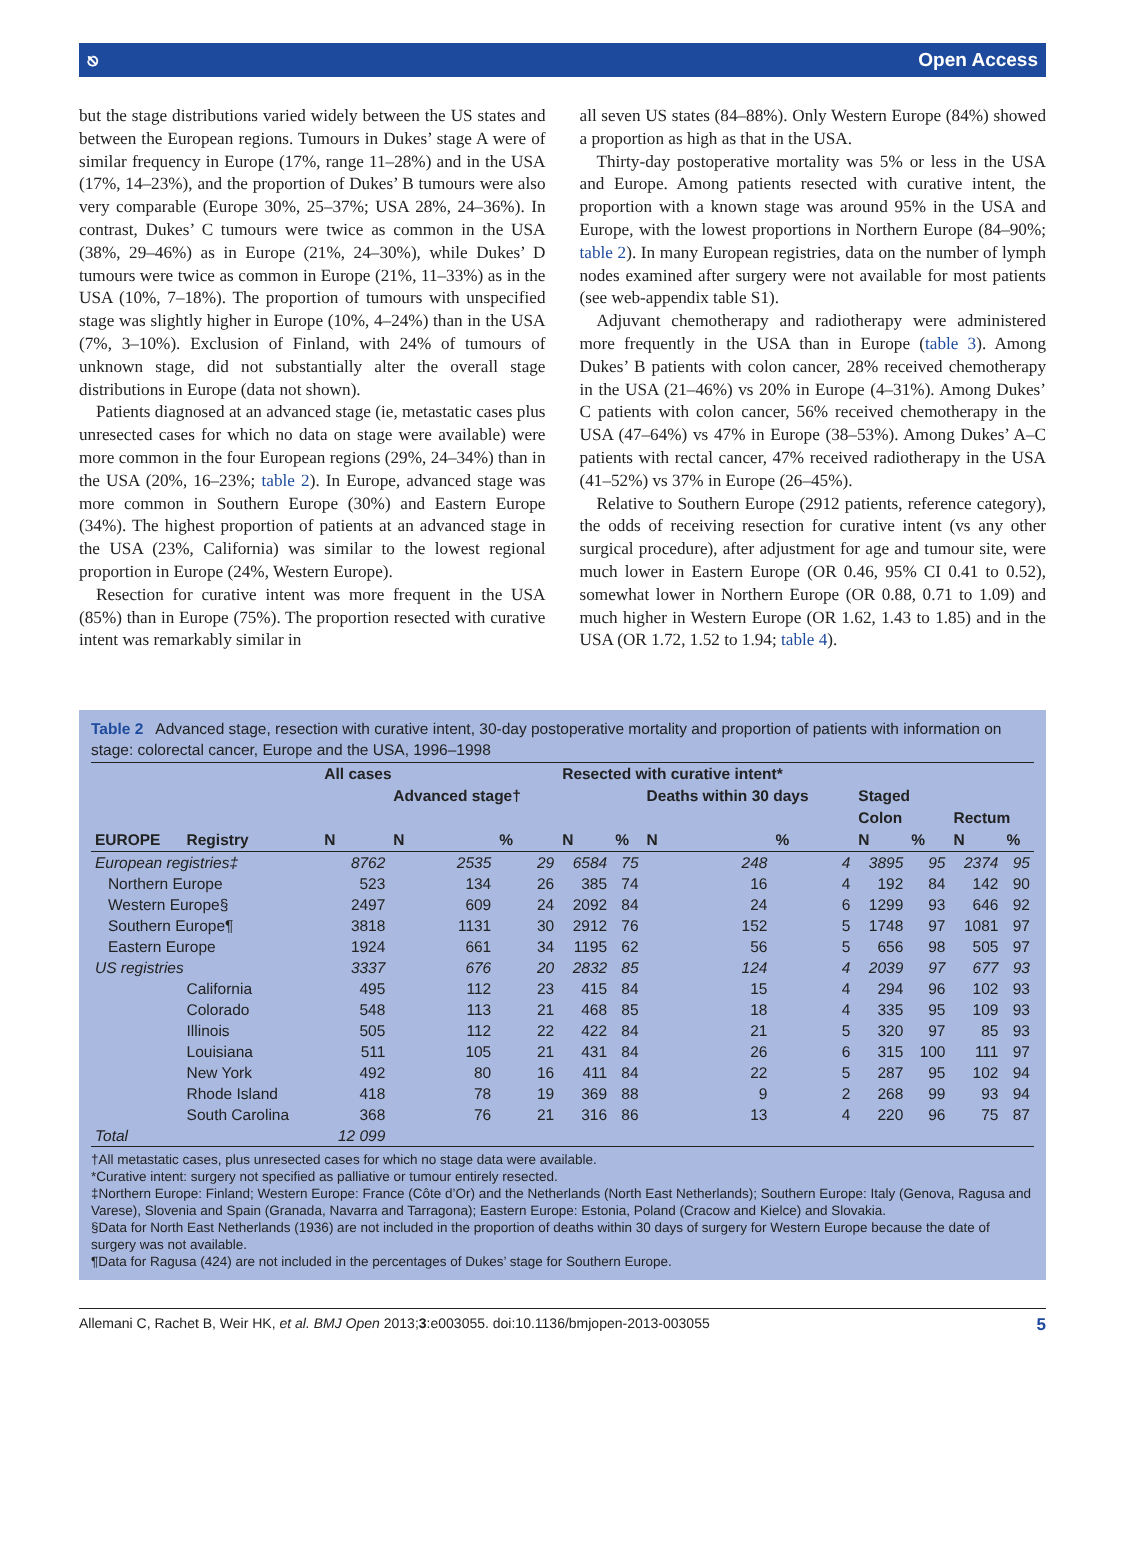⎋ Open Access
but the stage distributions varied widely between the US states and between the European regions. Tumours in Dukes’ stage A were of similar frequency in Europe (17%, range 11–28%) and in the USA (17%, 14–23%), and the proportion of Dukes’ B tumours were also very comparable (Europe 30%, 25–37%; USA 28%, 24–36%). In contrast, Dukes’ C tumours were twice as common in the USA (38%, 29–46%) as in Europe (21%, 24–30%), while Dukes’ D tumours were twice as common in Europe (21%, 11–33%) as in the USA (10%, 7–18%). The proportion of tumours with unspecified stage was slightly higher in Europe (10%, 4–24%) than in the USA (7%, 3–10%). Exclusion of Finland, with 24% of tumours of unknown stage, did not substantially alter the overall stage distributions in Europe (data not shown).
Patients diagnosed at an advanced stage (ie, metastatic cases plus unresected cases for which no data on stage were available) were more common in the four European regions (29%, 24–34%) than in the USA (20%, 16–23%; table 2). In Europe, advanced stage was more common in Southern Europe (30%) and Eastern Europe (34%). The highest proportion of patients at an advanced stage in the USA (23%, California) was similar to the lowest regional proportion in Europe (24%, Western Europe).
Resection for curative intent was more frequent in the USA (85%) than in Europe (75%). The proportion resected with curative intent was remarkably similar in
all seven US states (84–88%). Only Western Europe (84%) showed a proportion as high as that in the USA.
Thirty-day postoperative mortality was 5% or less in the USA and Europe. Among patients resected with curative intent, the proportion with a known stage was around 95% in the USA and Europe, with the lowest proportions in Northern Europe (84–90%; table 2). In many European registries, data on the number of lymph nodes examined after surgery were not available for most patients (see web-appendix table S1).
Adjuvant chemotherapy and radiotherapy were administered more frequently in the USA than in Europe (table 3). Among Dukes’ B patients with colon cancer, 28% received chemotherapy in the USA (21–46%) vs 20% in Europe (4–31%). Among Dukes’ C patients with colon cancer, 56% received chemotherapy in the USA (47–64%) vs 47% in Europe (38–53%). Among Dukes’ A–C patients with rectal cancer, 47% received radiotherapy in the USA (41–52%) vs 37% in Europe (26–45%).
Relative to Southern Europe (2912 patients, reference category), the odds of receiving resection for curative intent (vs any other surgical procedure), after adjustment for age and tumour site, were much lower in Eastern Europe (OR 0.46, 95% CI 0.41 to 0.52), somewhat lower in Northern Europe (OR 0.88, 0.71 to 1.09) and much higher in Western Europe (OR 1.62, 1.43 to 1.85) and in the USA (OR 1.72, 1.52 to 1.94; table 4).
Table 2 Advanced stage, resection with curative intent, 30-day postoperative mortality and proportion of patients with information on stage: colorectal cancer, Europe and the USA, 1996–1998
| | | All cases | | | Resected with curative intent* | | | | | | | |
| --- | --- | --- | --- | --- | --- | --- | --- | --- | --- | --- | --- | --- |
| | | | Advanced stage† | | | | Deaths within 30 days | | Staged | | | |
| | | | | | | | | | Colon | | Rectum | |
| EUROPE | Registry | N | N | % | N | % | N | % | N | % | N | % |
| European registries‡ | | 8762 | 2535 | 29 | 6584 | 75 | 248 | 4 | 3895 | 95 | 2374 | 95 |
| Northern Europe | | 523 | 134 | 26 | 385 | 74 | 16 | 4 | 192 | 84 | 142 | 90 |
| Western Europe§ | | 2497 | 609 | 24 | 2092 | 84 | 24 | 6 | 1299 | 93 | 646 | 92 |
| Southern Europe¶ | | 3818 | 1131 | 30 | 2912 | 76 | 152 | 5 | 1748 | 97 | 1081 | 97 |
| Eastern Europe | | 1924 | 661 | 34 | 1195 | 62 | 56 | 5 | 656 | 98 | 505 | 97 |
| US registries | | 3337 | 676 | 20 | 2832 | 85 | 124 | 4 | 2039 | 97 | 677 | 93 |
| | California | 495 | 112 | 23 | 415 | 84 | 15 | 4 | 294 | 96 | 102 | 93 |
| | Colorado | 548 | 113 | 21 | 468 | 85 | 18 | 4 | 335 | 95 | 109 | 93 |
| | Illinois | 505 | 112 | 22 | 422 | 84 | 21 | 5 | 320 | 97 | 85 | 93 |
| | Louisiana | 511 | 105 | 21 | 431 | 84 | 26 | 6 | 315 | 100 | 111 | 97 |
| | New York | 492 | 80 | 16 | 411 | 84 | 22 | 5 | 287 | 95 | 102 | 94 |
| | Rhode Island | 418 | 78 | 19 | 369 | 88 | 9 | 2 | 268 | 99 | 93 | 94 |
| | South Carolina | 368 | 76 | 21 | 316 | 86 | 13 | 4 | 220 | 96 | 75 | 87 |
| Total | | 12 099 | | | | | | | | | | |
†All metastatic cases, plus unresected cases for which no stage data were available.
*Curative intent: surgery not specified as palliative or tumour entirely resected.
‡Northern Europe: Finland; Western Europe: France (Côte d’Or) and the Netherlands (North East Netherlands); Southern Europe: Italy (Genova, Ragusa and Varese), Slovenia and Spain (Granada, Navarra and Tarragona); Eastern Europe: Estonia, Poland (Cracow and Kielce) and Slovakia.
§Data for North East Netherlands (1936) are not included in the proportion of deaths within 30 days of surgery for Western Europe because the date of surgery was not available.
¶Data for Ragusa (424) are not included in the percentages of Dukes’ stage for Southern Europe.
Allemani C, Rachet B, Weir HK, et al. BMJ Open 2013;3:e003055. doi:10.1136/bmjopen-2013-003055 5